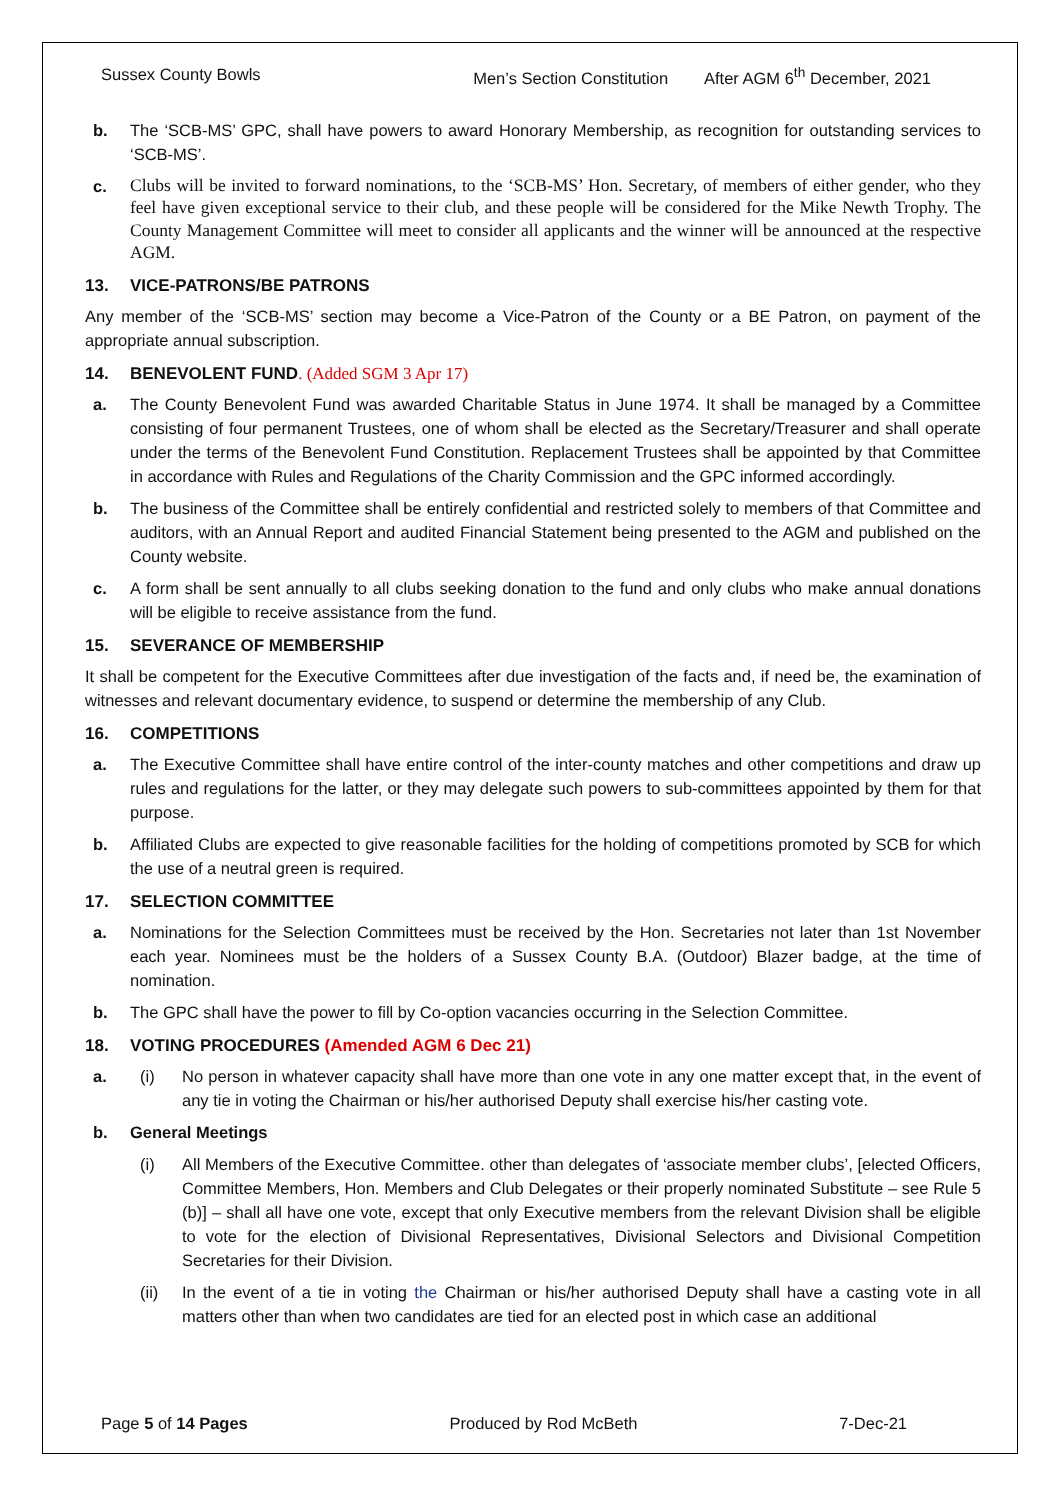Sussex County Bowls Men’s Section Constitution After AGM 6<sup>th</sup> December, 2021
b. The ‘SCB-MS’ GPC, shall have powers to award Honorary Membership, as recognition for outstanding services to ‘SCB-MS’.
c. Clubs will be invited to forward nominations, to the ‘SCB-MS’ Hon. Secretary, of members of either gender, who they feel have given exceptional service to their club, and these people will be considered for the Mike Newth Trophy. The County Management Committee will meet to consider all applicants and the winner will be announced at the respective AGM.
13. VICE-PATRONS/BE PATRONS
Any member of the ‘SCB-MS’ section may become a Vice-Patron of the County or a BE Patron, on payment of the appropriate annual subscription.
14. BENEVOLENT FUND. (Added SGM 3 Apr 17)
a. The County Benevolent Fund was awarded Charitable Status in June 1974. It shall be managed by a Committee consisting of four permanent Trustees, one of whom shall be elected as the Secretary/Treasurer and shall operate under the terms of the Benevolent Fund Constitution. Replacement Trustees shall be appointed by that Committee in accordance with Rules and Regulations of the Charity Commission and the GPC informed accordingly.
b. The business of the Committee shall be entirely confidential and restricted solely to members of that Committee and auditors, with an Annual Report and audited Financial Statement being presented to the AGM and published on the County website.
c. A form shall be sent annually to all clubs seeking donation to the fund and only clubs who make annual donations will be eligible to receive assistance from the fund.
15. SEVERANCE OF MEMBERSHIP
It shall be competent for the Executive Committees after due investigation of the facts and, if need be, the examination of witnesses and relevant documentary evidence, to suspend or determine the membership of any Club.
16. COMPETITIONS
a. The Executive Committee shall have entire control of the inter-county matches and other competitions and draw up rules and regulations for the latter, or they may delegate such powers to sub-committees appointed by them for that purpose.
b. Affiliated Clubs are expected to give reasonable facilities for the holding of competitions promoted by SCB for which the use of a neutral green is required.
17. SELECTION COMMITTEE
a. Nominations for the Selection Committees must be received by the Hon. Secretaries not later than 1st November each year. Nominees must be the holders of a Sussex County B.A. (Outdoor) Blazer badge, at the time of nomination.
b. The GPC shall have the power to fill by Co-option vacancies occurring in the Selection Committee.
18. VOTING PROCEDURES (Amended AGM 6 Dec 21)
a. (i) No person in whatever capacity shall have more than one vote in any one matter except that, in the event of any tie in voting the Chairman or his/her authorised Deputy shall exercise his/her casting vote.
b. General Meetings
(i) All Members of the Executive Committee. other than delegates of ‘associate member clubs’, [elected Officers, Committee Members, Hon. Members and Club Delegates or their properly nominated Substitute – see Rule 5 (b)] – shall all have one vote, except that only Executive members from the relevant Division shall be eligible to vote for the election of Divisional Representatives, Divisional Selectors and Divisional Competition Secretaries for their Division.
(ii) In the event of a tie in voting the Chairman or his/her authorised Deputy shall have a casting vote in all matters other than when two candidates are tied for an elected post in which case an additional
Page 5 of 14 Pages Produced by Rod McBeth 7-Dec-21